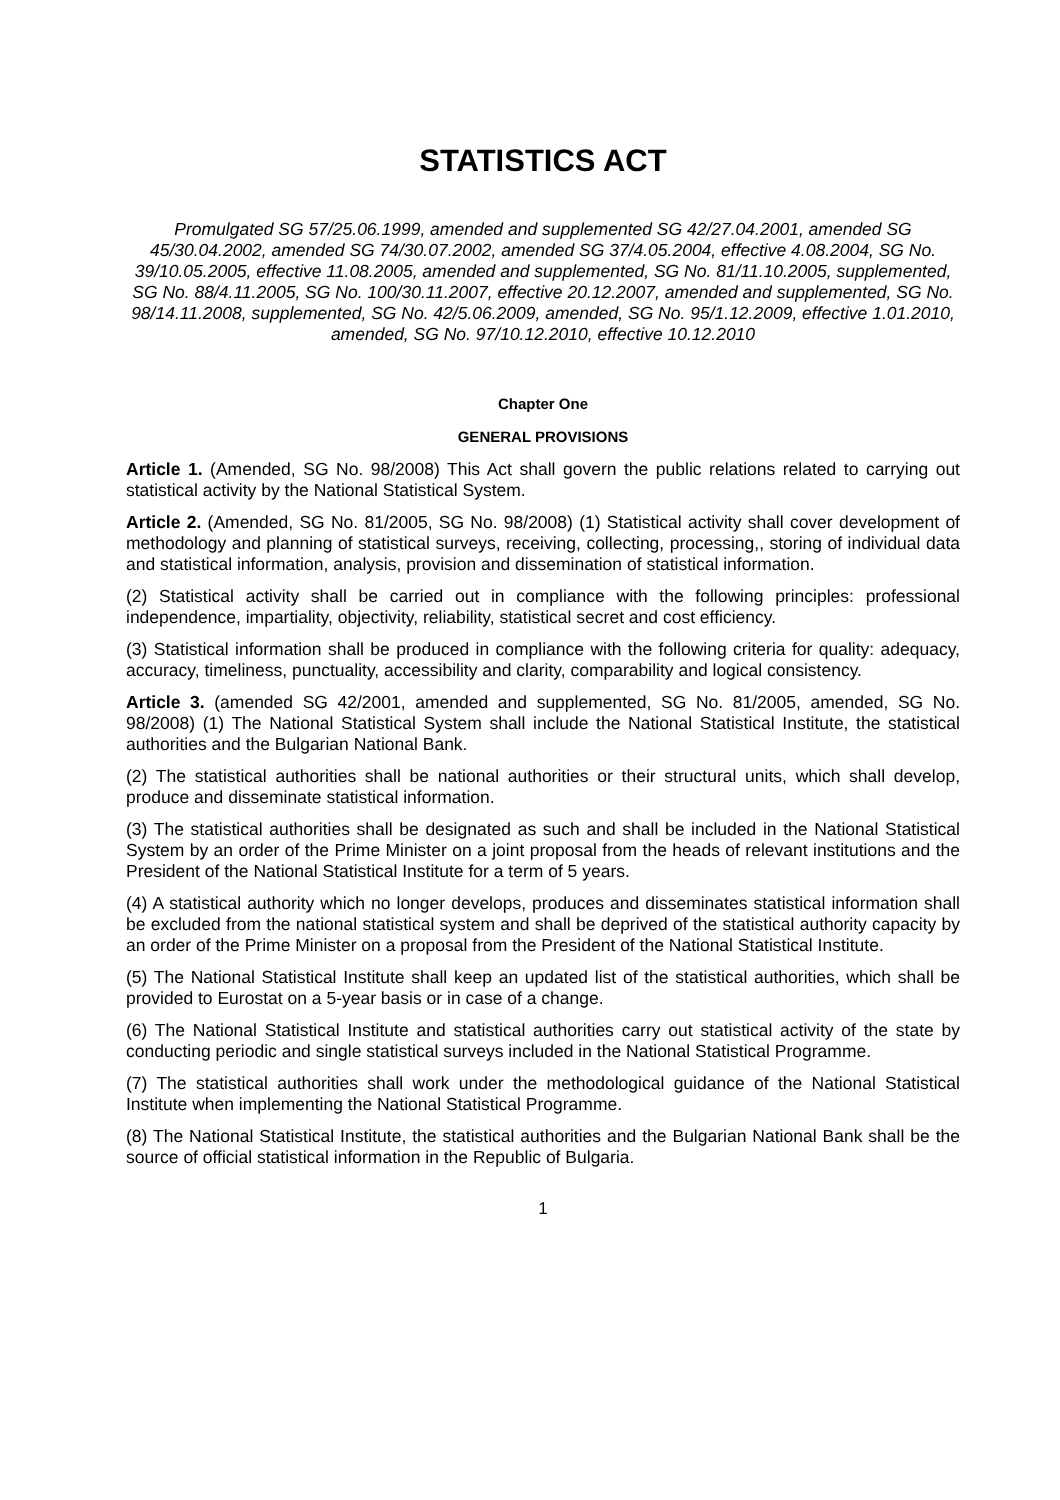STATISTICS ACT
Promulgated SG 57/25.06.1999, amended and supplemented SG 42/27.04.2001, amended SG 45/30.04.2002, amended SG 74/30.07.2002, amended SG 37/4.05.2004, effective 4.08.2004, SG No. 39/10.05.2005, effective 11.08.2005, amended and supplemented, SG No. 81/11.10.2005, supplemented, SG No. 88/4.11.2005, SG No. 100/30.11.2007, effective 20.12.2007, amended and supplemented, SG No. 98/14.11.2008, supplemented, SG No. 42/5.06.2009, amended, SG No. 95/1.12.2009, effective 1.01.2010, amended, SG No. 97/10.12.2010, effective 10.12.2010
Chapter One
GENERAL PROVISIONS
Article 1. (Amended, SG No. 98/2008) This Act shall govern the public relations related to carrying out statistical activity by the National Statistical System.
Article 2. (Amended, SG No. 81/2005, SG No. 98/2008) (1) Statistical activity shall cover development of methodology and planning of statistical surveys, receiving, collecting, processing,, storing of individual data and statistical information, analysis, provision and dissemination of statistical information.
(2) Statistical activity shall be carried out in compliance with the following principles: professional independence, impartiality, objectivity, reliability, statistical secret and cost efficiency.
(3) Statistical information shall be produced in compliance with the following criteria for quality: adequacy, accuracy, timeliness, punctuality, accessibility and clarity, comparability and logical consistency.
Article 3. (amended SG 42/2001, amended and supplemented, SG No. 81/2005, amended, SG No. 98/2008) (1) The National Statistical System shall include the National Statistical Institute, the statistical authorities and the Bulgarian National Bank.
(2) The statistical authorities shall be national authorities or their structural units, which shall develop, produce and disseminate statistical information.
(3) The statistical authorities shall be designated as such and shall be included in the National Statistical System by an order of the Prime Minister on a joint proposal from the heads of relevant institutions and the President of the National Statistical Institute for a term of 5 years.
(4) A statistical authority which no longer develops, produces and disseminates statistical information shall be excluded from the national statistical system and shall be deprived of the statistical authority capacity by an order of the Prime Minister on a proposal from the President of the National Statistical Institute.
(5) The National Statistical Institute shall keep an updated list of the statistical authorities, which shall be provided to Eurostat on a 5-year basis or in case of a change.
(6) The National Statistical Institute and statistical authorities carry out statistical activity of the state by conducting periodic and single statistical surveys included in the National Statistical Programme.
(7) The statistical authorities shall work under the methodological guidance of the National Statistical Institute when implementing the National Statistical Programme.
(8) The National Statistical Institute, the statistical authorities and the Bulgarian National Bank shall be the source of official statistical information in the Republic of Bulgaria.
1